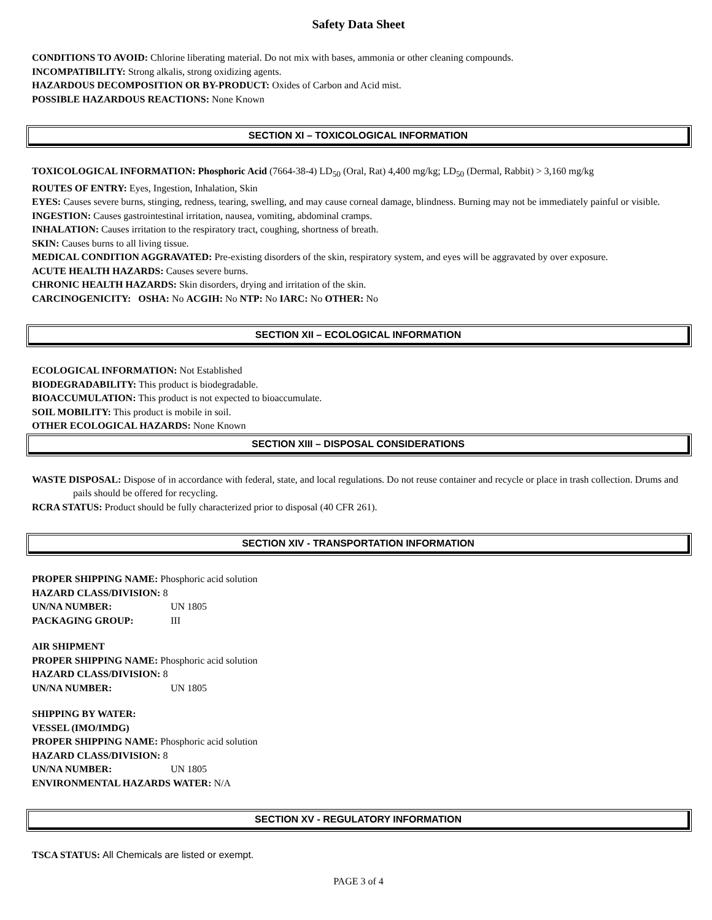Safety Data Sheet
CONDITIONS TO AVOID: Chlorine liberating material. Do not mix with bases, ammonia or other cleaning compounds.
INCOMPATIBILITY: Strong alkalis, strong oxidizing agents.
HAZARDOUS DECOMPOSITION OR BY-PRODUCT: Oxides of Carbon and Acid mist.
POSSIBLE HAZARDOUS REACTIONS: None Known
SECTION XI – TOXICOLOGICAL INFORMATION
TOXICOLOGICAL INFORMATION: Phosphoric Acid (7664-38-4) LD<sub>50</sub> (Oral, Rat) 4,400 mg/kg; LD<sub>50</sub> (Dermal, Rabbit) > 3,160 mg/kg
ROUTES OF ENTRY: Eyes, Ingestion, Inhalation, Skin
EYES: Causes severe burns, stinging, redness, tearing, swelling, and may cause corneal damage, blindness. Burning may not be immediately painful or visible.
INGESTION: Causes gastrointestinal irritation, nausea, vomiting, abdominal cramps.
INHALATION: Causes irritation to the respiratory tract, coughing, shortness of breath.
SKIN: Causes burns to all living tissue.
MEDICAL CONDITION AGGRAVATED: Pre-existing disorders of the skin, respiratory system, and eyes will be aggravated by over exposure.
ACUTE HEALTH HAZARDS: Causes severe burns.
CHRONIC HEALTH HAZARDS: Skin disorders, drying and irritation of the skin.
CARCINOGENICITY: OSHA: No ACGIH: No NTP: No IARC: No OTHER: No
SECTION XII – ECOLOGICAL INFORMATION
ECOLOGICAL INFORMATION: Not Established
BIODEGRADABILITY: This product is biodegradable.
BIOACCUMULATION: This product is not expected to bioaccumulate.
SOIL MOBILITY: This product is mobile in soil.
OTHER ECOLOGICAL HAZARDS: None Known
SECTION XIII – DISPOSAL CONSIDERATIONS
WASTE DISPOSAL: Dispose of in accordance with federal, state, and local regulations. Do not reuse container and recycle or place in trash collection. Drums and pails should be offered for recycling.
RCRA STATUS: Product should be fully characterized prior to disposal (40 CFR 261).
SECTION XIV - TRANSPORTATION INFORMATION
PROPER SHIPPING NAME: Phosphoric acid solution
HAZARD CLASS/DIVISION: 8
UN/NA NUMBER: UN 1805
PACKAGING GROUP: III
AIR SHIPMENT
PROPER SHIPPING NAME: Phosphoric acid solution
HAZARD CLASS/DIVISION: 8
UN/NA NUMBER: UN 1805
SHIPPING BY WATER:
VESSEL (IMO/IMDG)
PROPER SHIPPING NAME: Phosphoric acid solution
HAZARD CLASS/DIVISION: 8
UN/NA NUMBER: UN 1805
ENVIRONMENTAL HAZARDS WATER: N/A
SECTION XV - REGULATORY INFORMATION
TSCA STATUS: All Chemicals are listed or exempt.
PAGE 3 of 4